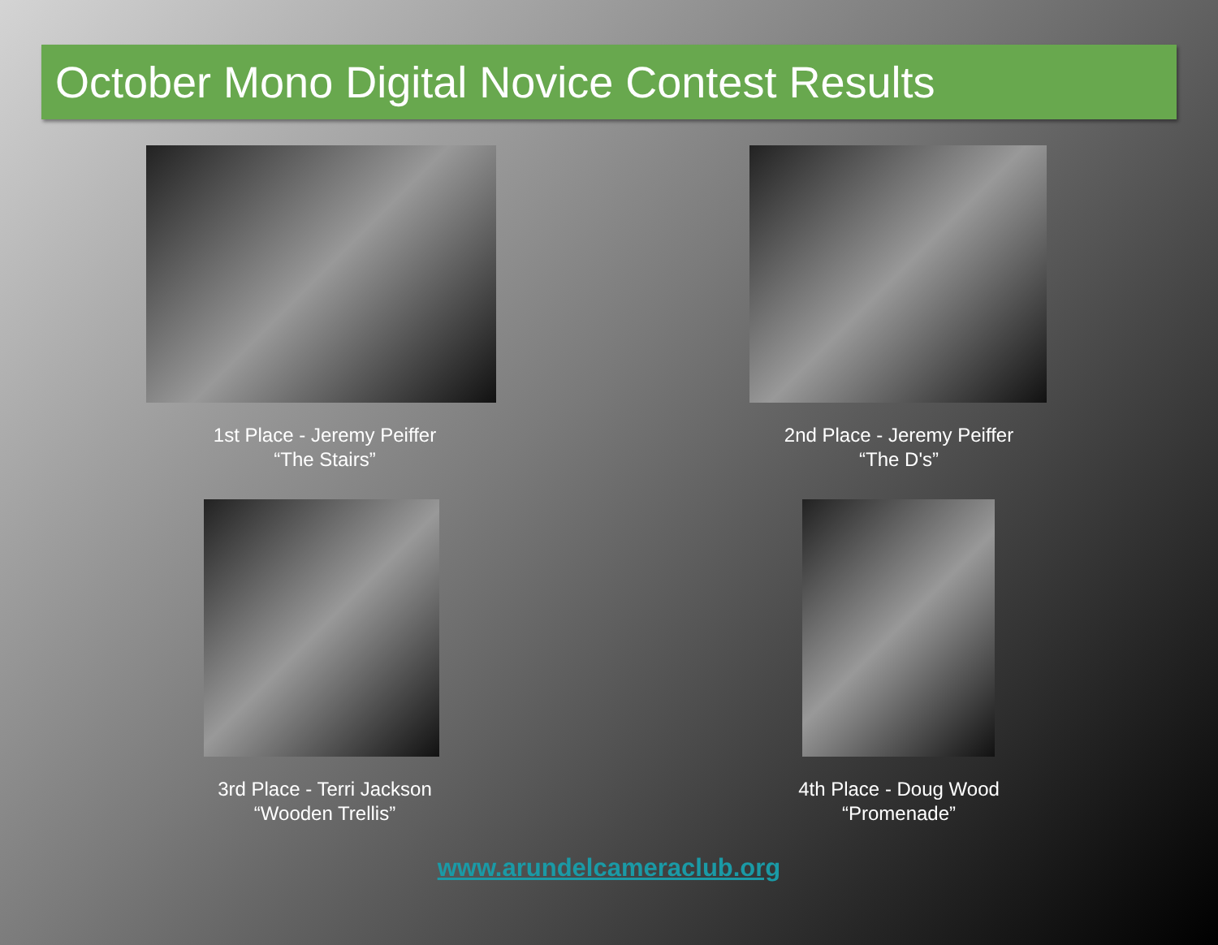October Mono Digital Novice Contest Results
1st Place - Jeremy Peiffer
“The Stairs”
2nd Place - Jeremy Peiffer
“The D's”
3rd Place - Terri Jackson
“Wooden Trellis”
4th Place - Doug Wood
“Promenade”
www.arundelcameraclub.org